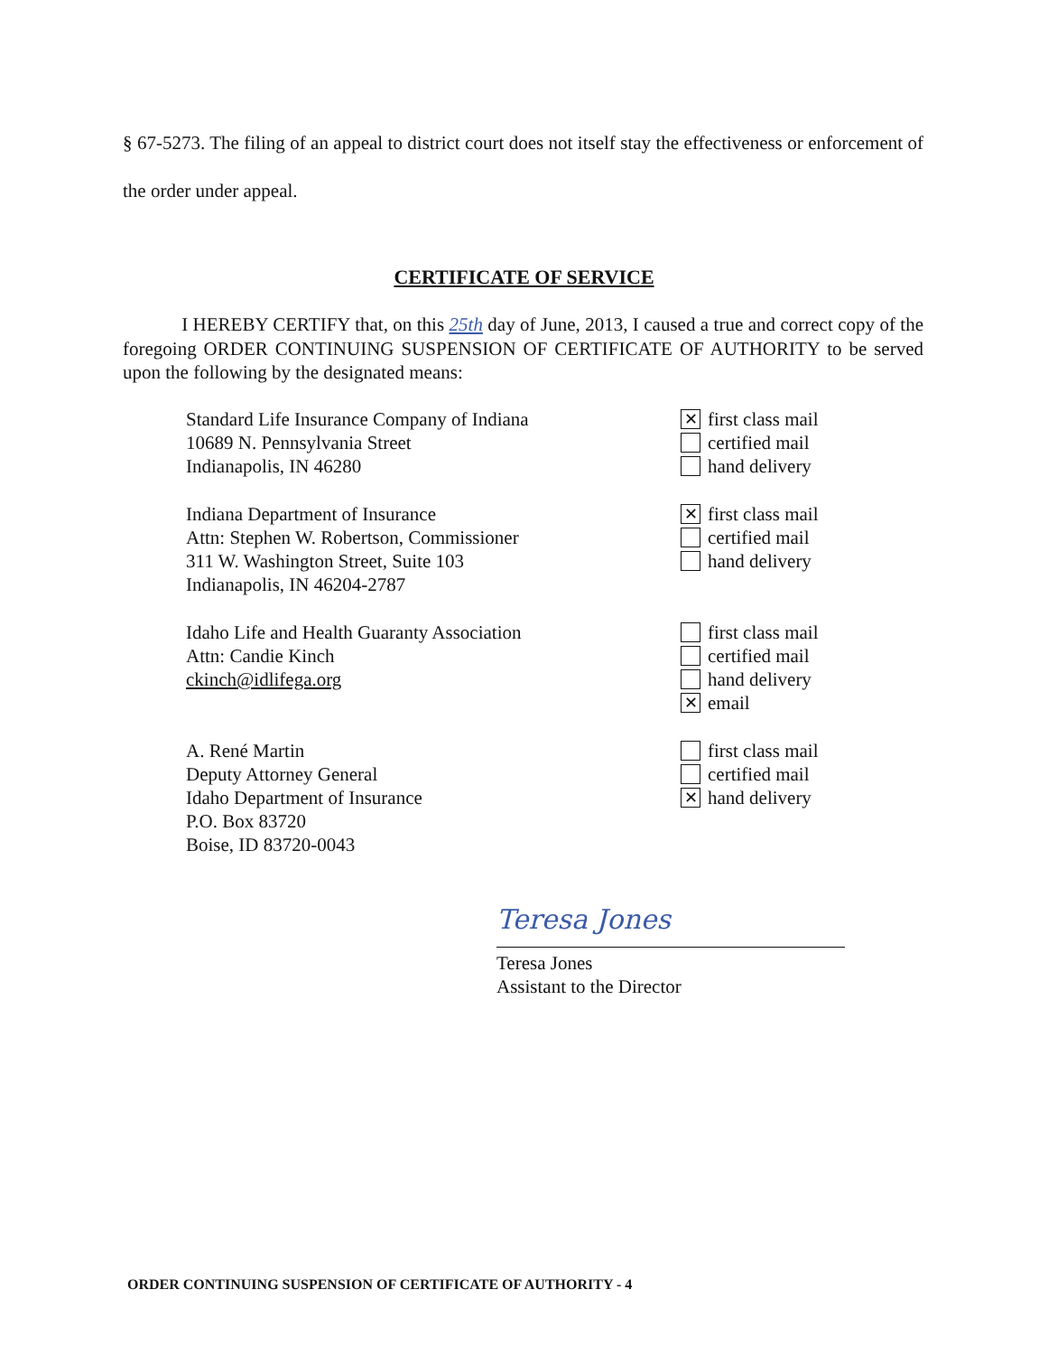§ 67-5273. The filing of an appeal to district court does not itself stay the effectiveness or enforcement of the order under appeal.
CERTIFICATE OF SERVICE
I HEREBY CERTIFY that, on this 25th day of June, 2013, I caused a true and correct copy of the foregoing ORDER CONTINUING SUSPENSION OF CERTIFICATE OF AUTHORITY to be served upon the following by the designated means:
Standard Life Insurance Company of Indiana
10689 N. Pennsylvania Street
Indianapolis, IN 46280
✕ first class mail
certified mail
hand delivery
Indiana Department of Insurance
Attn: Stephen W. Robertson, Commissioner
311 W. Washington Street, Suite 103
Indianapolis, IN 46204-2787
✕ first class mail
certified mail
hand delivery
Idaho Life and Health Guaranty Association
Attn: Candie Kinch
ckinch@idlifega.org
first class mail
certified mail
hand delivery
✕ email
A. René Martin
Deputy Attorney General
Idaho Department of Insurance
P.O. Box 83720
Boise, ID 83720-0043
first class mail
certified mail
✕ hand delivery
Teresa Jones
Teresa Jones
Assistant to the Director
ORDER CONTINUING SUSPENSION OF CERTIFICATE OF AUTHORITY - 4